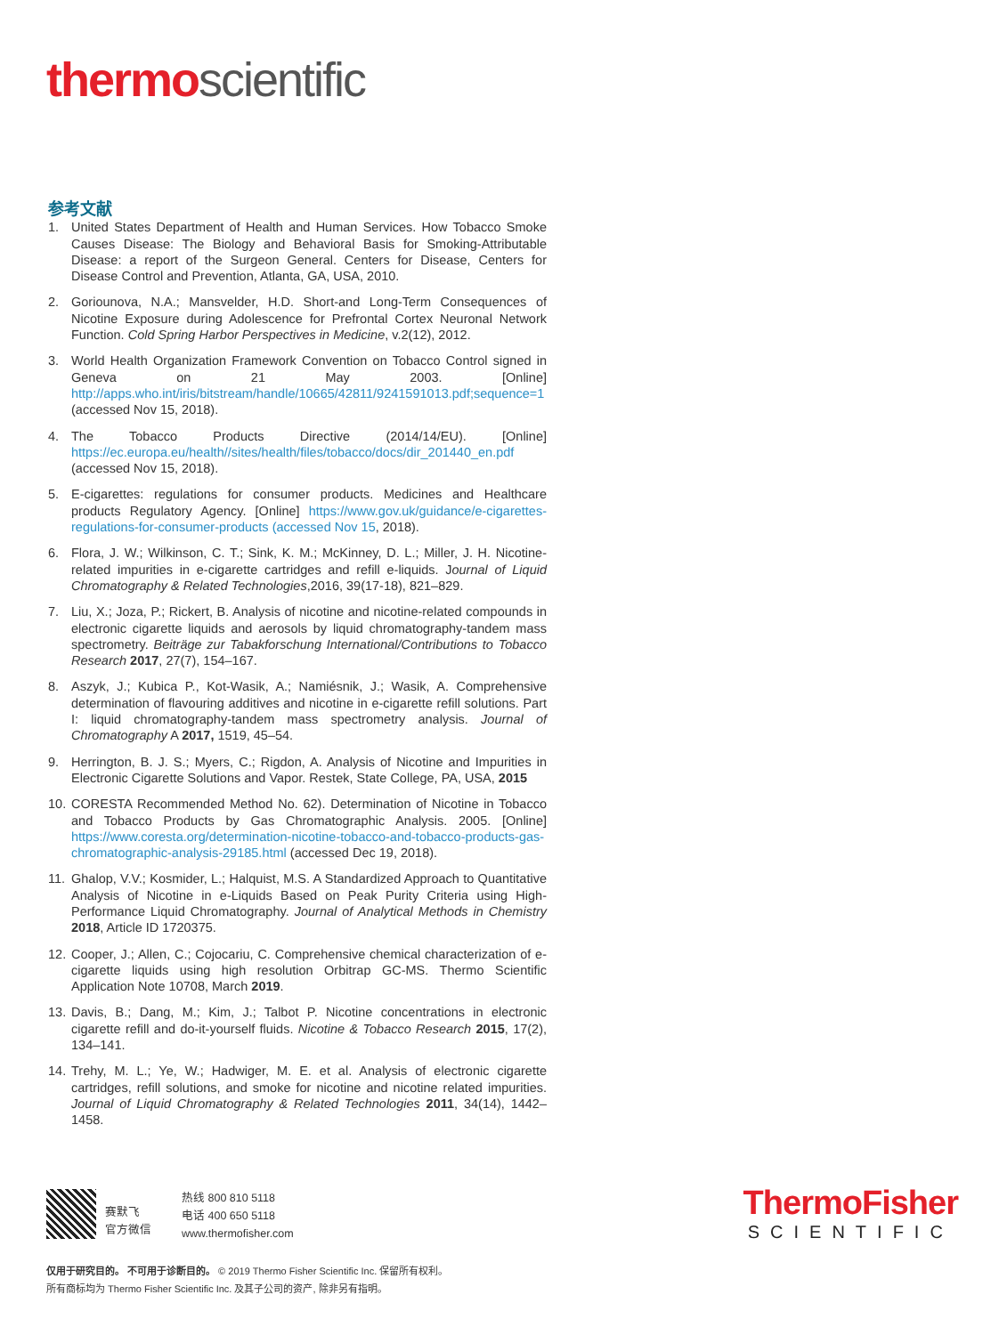thermo scientific
参考文献
1. United States Department of Health and Human Services. How Tobacco Smoke Causes Disease: The Biology and Behavioral Basis for Smoking-Attributable Disease: a report of the Surgeon General. Centers for Disease, Centers for Disease Control and Prevention, Atlanta, GA, USA, 2010.
2. Goriounova, N.A.; Mansvelder, H.D. Short-and Long-Term Consequences of Nicotine Exposure during Adolescence for Prefrontal Cortex Neuronal Network Function. Cold Spring Harbor Perspectives in Medicine, v.2(12), 2012.
3. World Health Organization Framework Convention on Tobacco Control signed in Geneva on 21 May 2003. [Online] http://apps.who.int/iris/bitstream/handle/10665/42811/9241591013.pdf;sequence=1 (accessed Nov 15, 2018).
4. The Tobacco Products Directive (2014/14/EU). [Online] https://ec.europa.eu/health//sites/health/files/tobacco/docs/dir_201440_en.pdf (accessed Nov 15, 2018).
5. E-cigarettes: regulations for consumer products. Medicines and Healthcare products Regulatory Agency. [Online] https://www.gov.uk/guidance/e-cigarettes-regulations-for-consumer-products (accessed Nov 15, 2018).
6. Flora, J. W.; Wilkinson, C. T.; Sink, K. M.; McKinney, D. L.; Miller, J. H. Nicotine-related impurities in e-cigarette cartridges and refill e-liquids. Journal of Liquid Chromatography & Related Technologies,2016, 39(17-18), 821–829.
7. Liu, X.; Joza, P.; Rickert, B. Analysis of nicotine and nicotine-related compounds in electronic cigarette liquids and aerosols by liquid chromatography-tandem mass spectrometry. Beiträge zur Tabakforschung International/Contributions to Tobacco Research 2017, 27(7), 154–167.
8. Aszyk, J.; Kubica P., Kot-Wasik, A.; Namiésnik, J.; Wasik, A. Comprehensive determination of flavouring additives and nicotine in e-cigarette refill solutions. Part I: liquid chromatography-tandem mass spectrometry analysis. Journal of Chromatography A 2017, 1519, 45–54.
9. Herrington, B. J. S.; Myers, C.; Rigdon, A. Analysis of Nicotine and Impurities in Electronic Cigarette Solutions and Vapor. Restek, State College, PA, USA, 2015
10. CORESTA Recommended Method No. 62). Determination of Nicotine in Tobacco and Tobacco Products by Gas Chromatographic Analysis. 2005. [Online] https://www.coresta.org/determination-nicotine-tobacco-and-tobacco-products-gas-chromatographic-analysis-29185.html (accessed Dec 19, 2018).
11. Ghalop, V.V.; Kosmider, L.; Halquist, M.S. A Standardized Approach to Quantitative Analysis of Nicotine in e-Liquids Based on Peak Purity Criteria using High-Performance Liquid Chromatography. Journal of Analytical Methods in Chemistry 2018, Article ID 1720375.
12. Cooper, J.; Allen, C.; Cojocariu, C. Comprehensive chemical characterization of e-cigarette liquids using high resolution Orbitrap GC-MS. Thermo Scientific Application Note 10708, March 2019.
13. Davis, B.; Dang, M.; Kim, J.; Talbot P. Nicotine concentrations in electronic cigarette refill and do-it-yourself fluids. Nicotine & Tobacco Research 2015, 17(2), 134–141.
14. Trehy, M. L.; Ye, W.; Hadwiger, M. E. et al. Analysis of electronic cigarette cartridges, refill solutions, and smoke for nicotine and nicotine related impurities. Journal of Liquid Chromatography & Related Technologies 2011, 34(14), 1442–1458.
赛默飞
官方微信
热线 800 810 5118
电话 400 650 5118
www.thermofisher.com
ThermoFisher
SCIENTIFIC
仅用于研究目的。 不可用于诊断目的。 © 2019 Thermo Fisher Scientific Inc. 保留所有权利。
所有商标均为 Thermo Fisher Scientific Inc. 及其子公司的资产, 除非另有指明。